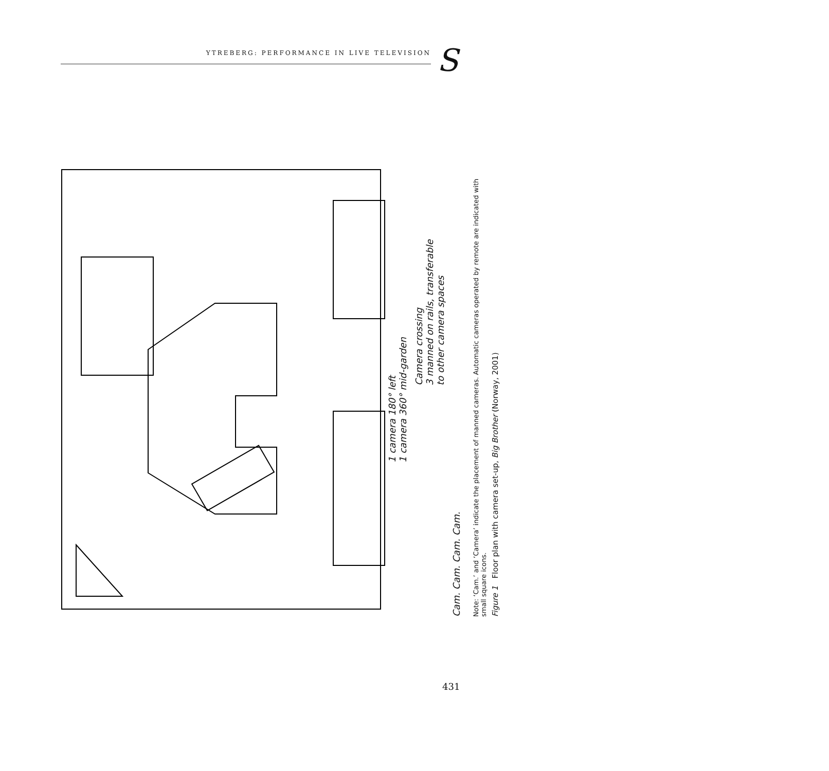YTREBERG: PERFORMANCE IN LIVE TELEVISION S
1 camera 180° left
1 camera 360° mid-garden
Camera crossing
3 manned on rails, transferable
to other camera spaces
Cam. Cam. Cam. Cam.
Note: ‘Cam.’ and ‘Camera’ indicate the placement of manned cameras. Automatic cameras operated by remote are indicated with small square icons.
Figure 1 Floor plan with camera set-up, Big Brother (Norway, 2001)
431